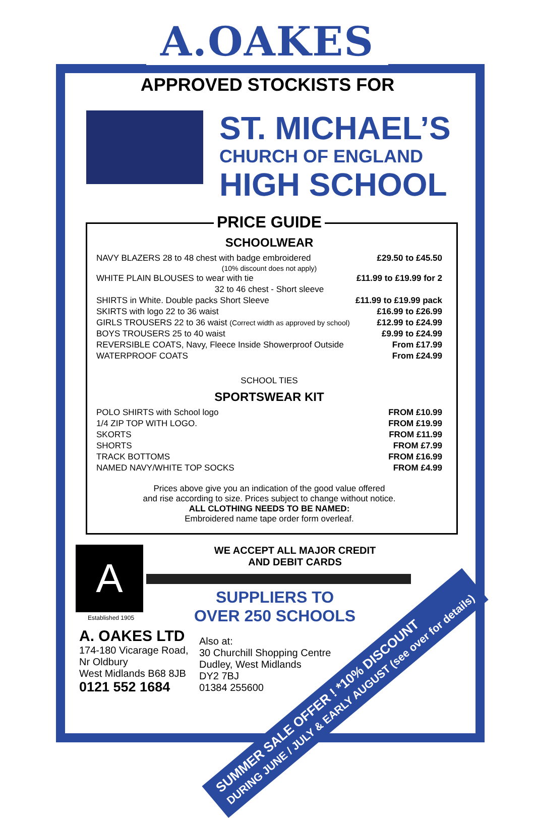A.OAKES
APPROVED STOCKISTS FOR
ST. MICHAEL’S
CHURCH OF ENGLAND
HIGH SCHOOL
PRICE GUIDE
SCHOOLWEAR
| NAVY BLAZERS 28 to 48 chest with badge embroidered | £29.50 to £45.50 |
| (10% discount does not apply) | |
| WHITE PLAIN BLOUSES to wear with tie | £11.99 to £19.99 for 2 |
| 32 to 46 chest - Short sleeve | |
| SHIRTS in White. Double packs Short Sleeve | £11.99 to £19.99 pack |
| SKIRTS with logo 22 to 36 waist | £16.99 to £26.99 |
| GIRLS TROUSERS 22 to 36 waist (Correct width as approved by school) | £12.99 to £24.99 |
| BOYS TROUSERS 25 to 40 waist | £9.99 to £24.99 |
| REVERSIBLE COATS, Navy, Fleece Inside Showerproof Outside | From £17.99 |
| WATERPROOF COATS | From £24.99 |
SCHOOL TIES
SPORTSWEAR KIT
| POLO SHIRTS with School logo | FROM £10.99 |
| 1/4 ZIP TOP WITH LOGO. | FROM £19.99 |
| SKORTS | FROM £11.99 |
| SHORTS | FROM £7.99 |
| TRACK BOTTOMS | FROM £16.99 |
| NAMED NAVY/WHITE TOP SOCKS | FROM £4.99 |
Prices above give you an indication of the good value offered
and rise according to size. Prices subject to change without notice.
ALL CLOTHING NEEDS TO BE NAMED:
Embroidered name tape order form overleaf.
A
Established 1905
A. OAKES LTD
174-180 Vicarage Road,
Nr Oldbury
West Midlands B68 8JB
0121 552 1684
WE ACCEPT ALL MAJOR CREDIT
AND DEBIT CARDS
SUPPLIERS TO OVER 250 SCHOOLS
Also at:
30 Churchill Shopping Centre
Dudley, West Midlands
DY2 7BJ
01384 255600
SUMMER SALE OFFER ! *10% DISCOUNT
DURING JUNE / JULY & EARLY AUGUST (see over for details)